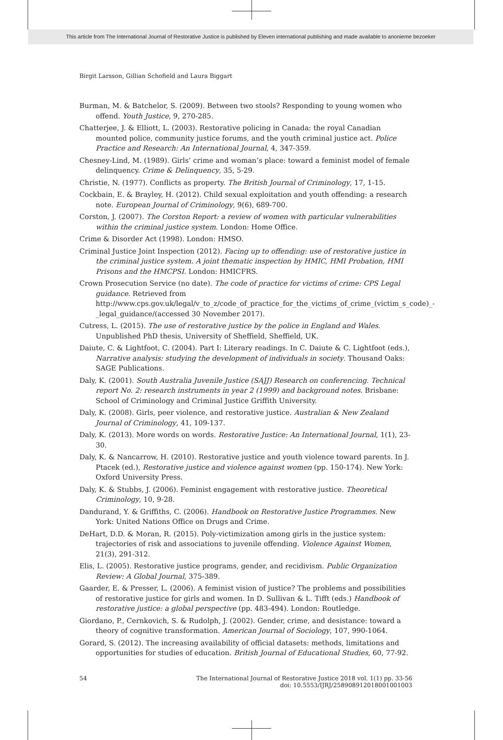This article from The International Journal of Restorative Justice is published by Eleven international publishing and made available to anonieme bezoeker
Birgit Larsson, Gillian Schofield and Laura Biggart
Burman, M. & Batchelor, S. (2009). Between two stools? Responding to young women who offend. Youth Justice, 9, 270-285.
Chatterjee, J. & Elliott, L. (2003). Restorative policing in Canada: the royal Canadian mounted police, community justice forums, and the youth criminal justice act. Police Practice and Research: An International Journal, 4, 347-359.
Chesney-Lind, M. (1989). Girls’ crime and woman’s place: toward a feminist model of female delinquency. Crime & Delinquency, 35, 5-29.
Christie, N. (1977). Conflicts as property. The British Journal of Criminology, 17, 1-15.
Cockbain, E. & Brayley, H. (2012). Child sexual exploitation and youth offending: a research note. European Journal of Criminology, 9(6), 689-700.
Corston, J. (2007). The Corston Report: a review of women with particular vulnerabilities within the criminal justice system. London: Home Office.
Crime & Disorder Act (1998). London: HMSO.
Criminal Justice Joint Inspection (2012). Facing up to offending: use of restorative justice in the criminal justice system. A joint thematic inspection by HMIC, HMI Probation, HMI Prisons and the HMCPSI. London: HMICFRS.
Crown Prosecution Service (no date). The code of practice for victims of crime: CPS Legal guidance. Retrieved from http://www.cps.gov.uk/legal/v_to_z/code_of_practice_for_the_victims_of_crime_(victim_s_code)_-_legal_guidance/(accessed 30 November 2017).
Cutress, L. (2015). The use of restorative justice by the police in England and Wales. Unpublished PhD thesis, University of Sheffield, Sheffield, UK.
Daiute, C. & Lightfoot, C. (2004). Part I: Literary readings. In C. Daiute & C. Lightfoot (eds.), Narrative analysis: studying the development of individuals in society. Thousand Oaks: SAGE Publications.
Daly, K. (2001). South Australia Juvenile Justice (SAJJ) Research on conferencing. Technical report No. 2: research instruments in year 2 (1999) and background notes. Brisbane: School of Criminology and Criminal Justice Griffith University.
Daly, K. (2008). Girls, peer violence, and restorative justice. Australian & New Zealand Journal of Criminology, 41, 109-137.
Daly, K. (2013). More words on words. Restorative Justice: An International Journal, 1(1), 23-30.
Daly, K. & Nancarrow, H. (2010). Restorative justice and youth violence toward parents. In J. Ptacek (ed.), Restorative justice and violence against women (pp. 150-174). New York: Oxford University Press.
Daly, K. & Stubbs, J. (2006). Feminist engagement with restorative justice. Theoretical Criminology, 10, 9-28.
Dandurand, Y. & Griffiths, C. (2006). Handbook on Restorative Justice Programmes. New York: United Nations Office on Drugs and Crime.
DeHart, D.D. & Moran, R. (2015). Poly-victimization among girls in the justice system: trajectories of risk and associations to juvenile offending. Violence Against Women, 21(3), 291-312.
Elis, L. (2005). Restorative justice programs, gender, and recidivism. Public Organization Review: A Global Journal, 375-389.
Gaarder, E. & Presser, L. (2006). A feminist vision of justice? The problems and possibilities of restorative justice for girls and women. In D. Sullivan & L. Tifft (eds.) Handbook of restorative justice: a global perspective (pp. 483-494). London: Routledge.
Giordano, P., Cernkovich, S. & Rudolph, J. (2002). Gender, crime, and desistance: toward a theory of cognitive transformation. American Journal of Sociology, 107, 990-1064.
Gorard, S. (2012). The increasing availability of official datasets: methods, limitations and opportunities for studies of education. British Journal of Educational Studies, 60, 77-92.
54 The International Journal of Restorative Justice 2018 vol. 1(1) pp. 33-56
doi: 10.5553/IJRJ/258908912018001001003